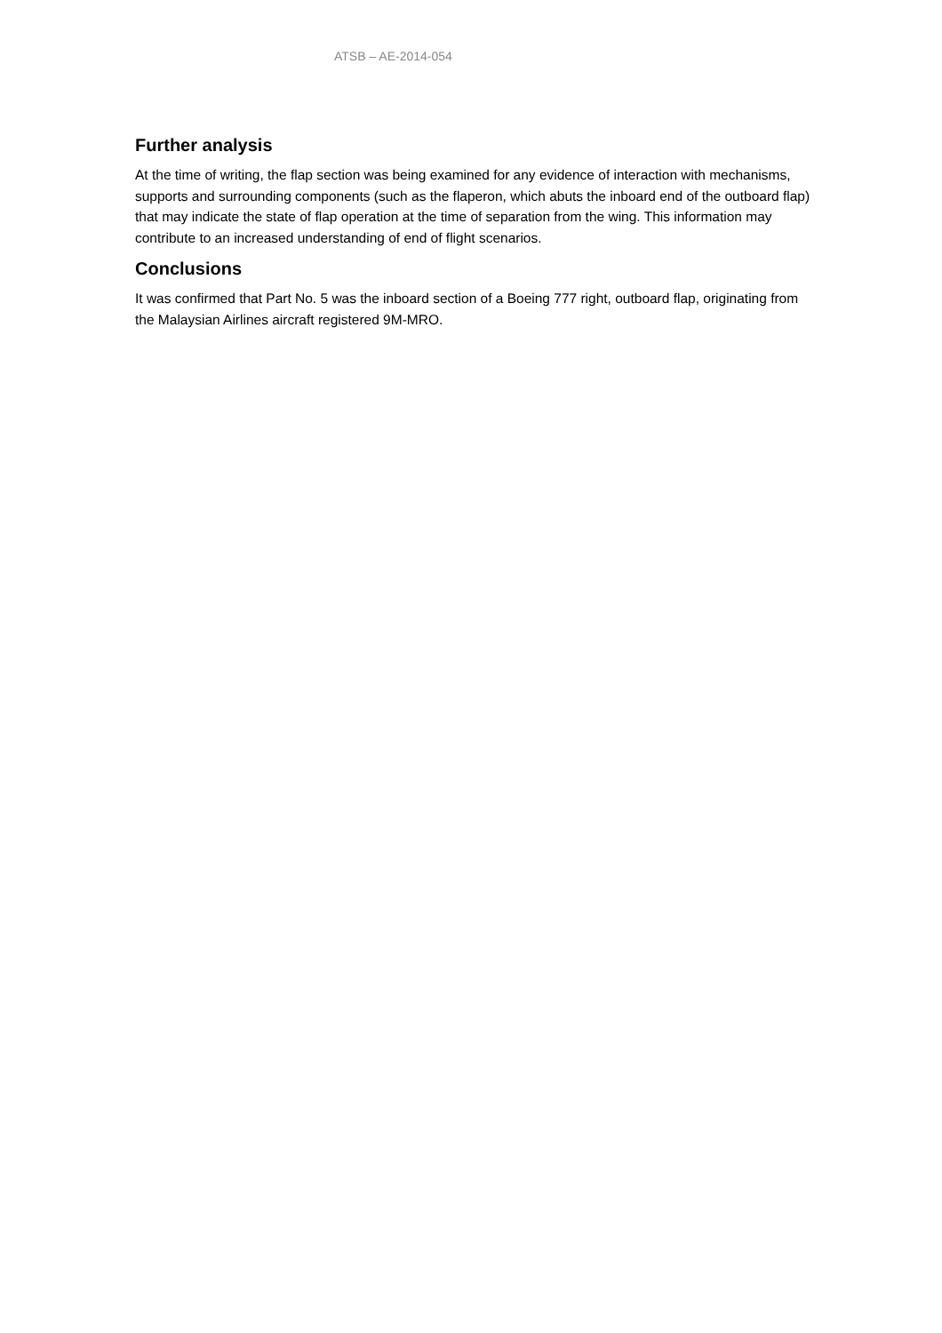ATSB – AE-2014-054
Further analysis
At the time of writing, the flap section was being examined for any evidence of interaction with mechanisms, supports and surrounding components (such as the flaperon, which abuts the inboard end of the outboard flap) that may indicate the state of flap operation at the time of separation from the wing. This information may contribute to an increased understanding of end of flight scenarios.
Conclusions
It was confirmed that Part No. 5 was the inboard section of a Boeing 777 right, outboard flap, originating from the Malaysian Airlines aircraft registered 9M-MRO.